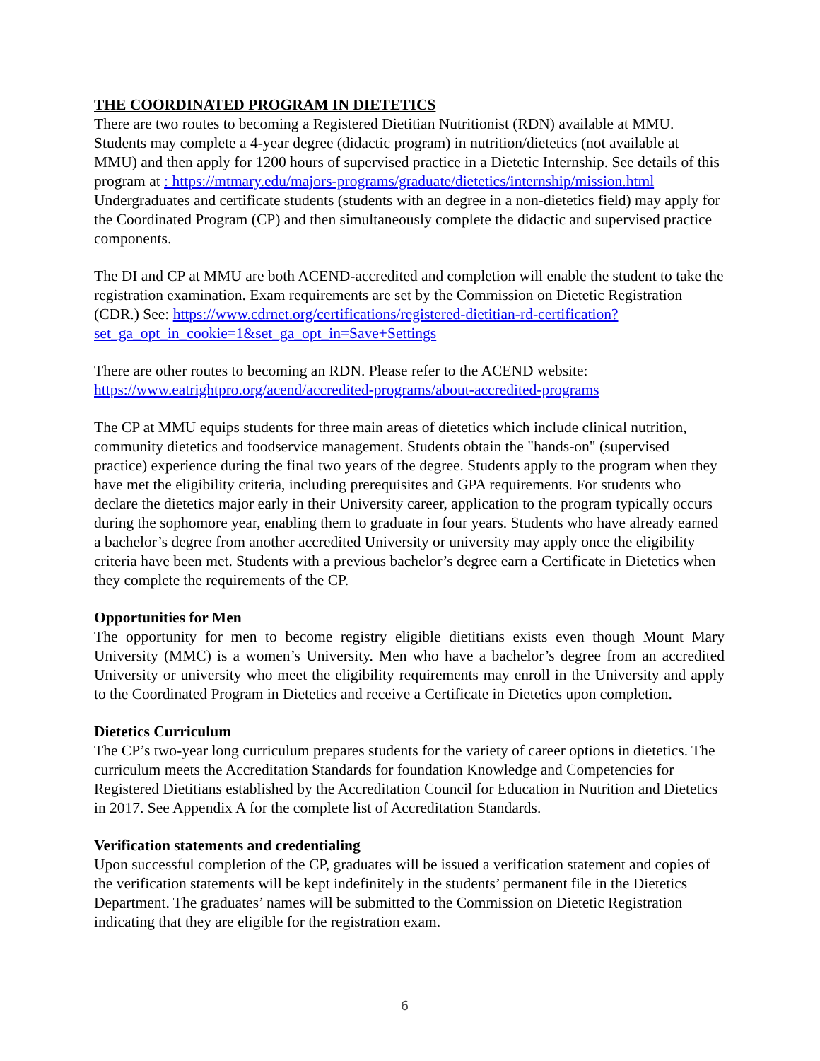THE COORDINATED PROGRAM IN DIETETICS
There are two routes to becoming a Registered Dietitian Nutritionist (RDN) available at MMU. Students may complete a 4-year degree (didactic program) in nutrition/dietetics (not available at MMU) and then apply for 1200 hours of supervised practice in a Dietetic Internship. See details of this program at : https://mtmary.edu/majors-programs/graduate/dietetics/internship/mission.html Undergraduates and certificate students (students with an degree in a non-dietetics field) may apply for the Coordinated Program (CP) and then simultaneously complete the didactic and supervised practice components.
The DI and CP at MMU are both ACEND-accredited and completion will enable the student to take the registration examination. Exam requirements are set by the Commission on Dietetic Registration (CDR.) See: https://www.cdrnet.org/certifications/registered-dietitian-rd-certification?set_ga_opt_in_cookie=1&set_ga_opt_in=Save+Settings
There are other routes to becoming an RDN. Please refer to the ACEND website: https://www.eatrightpro.org/acend/accredited-programs/about-accredited-programs
The CP at MMU equips students for three main areas of dietetics which include clinical nutrition, community dietetics and foodservice management. Students obtain the "hands-on" (supervised practice) experience during the final two years of the degree. Students apply to the program when they have met the eligibility criteria, including prerequisites and GPA requirements. For students who declare the dietetics major early in their University career, application to the program typically occurs during the sophomore year, enabling them to graduate in four years. Students who have already earned a bachelor’s degree from another accredited University or university may apply once the eligibility criteria have been met. Students with a previous bachelor’s degree earn a Certificate in Dietetics when they complete the requirements of the CP.
Opportunities for Men
The opportunity for men to become registry eligible dietitians exists even though Mount Mary University (MMC) is a women’s University. Men who have a bachelor’s degree from an accredited University or university who meet the eligibility requirements may enroll in the University and apply to the Coordinated Program in Dietetics and receive a Certificate in Dietetics upon completion.
Dietetics Curriculum
The CP’s two-year long curriculum prepares students for the variety of career options in dietetics. The curriculum meets the Accreditation Standards for foundation Knowledge and Competencies for Registered Dietitians established by the Accreditation Council for Education in Nutrition and Dietetics in 2017. See Appendix A for the complete list of Accreditation Standards.
Verification statements and credentialing
Upon successful completion of the CP, graduates will be issued a verification statement and copies of the verification statements will be kept indefinitely in the students’ permanent file in the Dietetics Department. The graduates’ names will be submitted to the Commission on Dietetic Registration indicating that they are eligible for the registration exam.
6